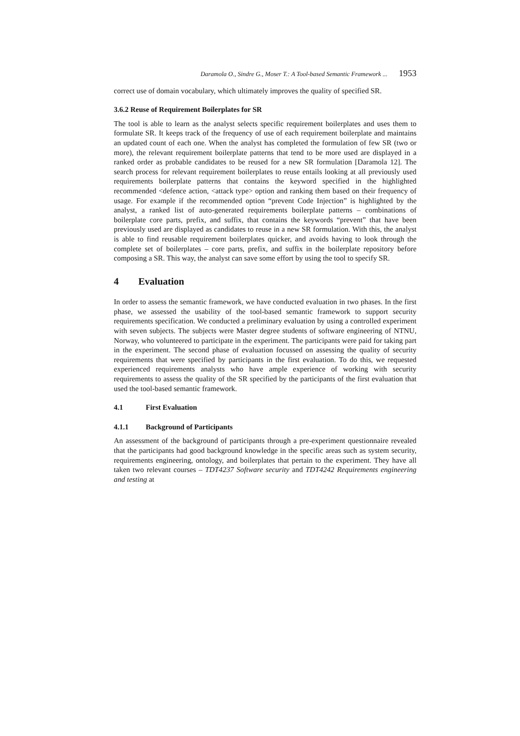Daramola O., Sindre G., Moser T.: A Tool-based Semantic Framework ... 1953
correct use of domain vocabulary, which ultimately improves the quality of specified SR.
3.6.2 Reuse of Requirement Boilerplates for SR
The tool is able to learn as the analyst selects specific requirement boilerplates and uses them to formulate SR. It keeps track of the frequency of use of each requirement boilerplate and maintains an updated count of each one. When the analyst has completed the formulation of few SR (two or more), the relevant requirement boilerplate patterns that tend to be more used are displayed in a ranked order as probable candidates to be reused for a new SR formulation [Daramola 12]. The search process for relevant requirement boilerplates to reuse entails looking at all previously used requirements boilerplate patterns that contains the keyword specified in the highlighted recommended <defence action, <attack type> option and ranking them based on their frequency of usage. For example if the recommended option “prevent Code Injection” is highlighted by the analyst, a ranked list of auto-generated requirements boilerplate patterns – combinations of boilerplate core parts, prefix, and suffix, that contains the keywords “prevent” that have been previously used are displayed as candidates to reuse in a new SR formulation. With this, the analyst is able to find reusable requirement boilerplates quicker, and avoids having to look through the complete set of boilerplates – core parts, prefix, and suffix in the boilerplate repository before composing a SR. This way, the analyst can save some effort by using the tool to specify SR.
4 Evaluation
In order to assess the semantic framework, we have conducted evaluation in two phases. In the first phase, we assessed the usability of the tool-based semantic framework to support security requirements specification. We conducted a preliminary evaluation by using a controlled experiment with seven subjects. The subjects were Master degree students of software engineering of NTNU, Norway, who volunteered to participate in the experiment. The participants were paid for taking part in the experiment. The second phase of evaluation focussed on assessing the quality of security requirements that were specified by participants in the first evaluation. To do this, we requested experienced requirements analysts who have ample experience of working with security requirements to assess the quality of the SR specified by the participants of the first evaluation that used the tool-based semantic framework.
4.1 First Evaluation
4.1.1 Background of Participants
An assessment of the background of participants through a pre-experiment questionnaire revealed that the participants had good background knowledge in the specific areas such as system security, requirements engineering, ontology, and boilerplates that pertain to the experiment. They have all taken two relevant courses – TDT4237 Software security and TDT4242 Requirements engineering and testing at